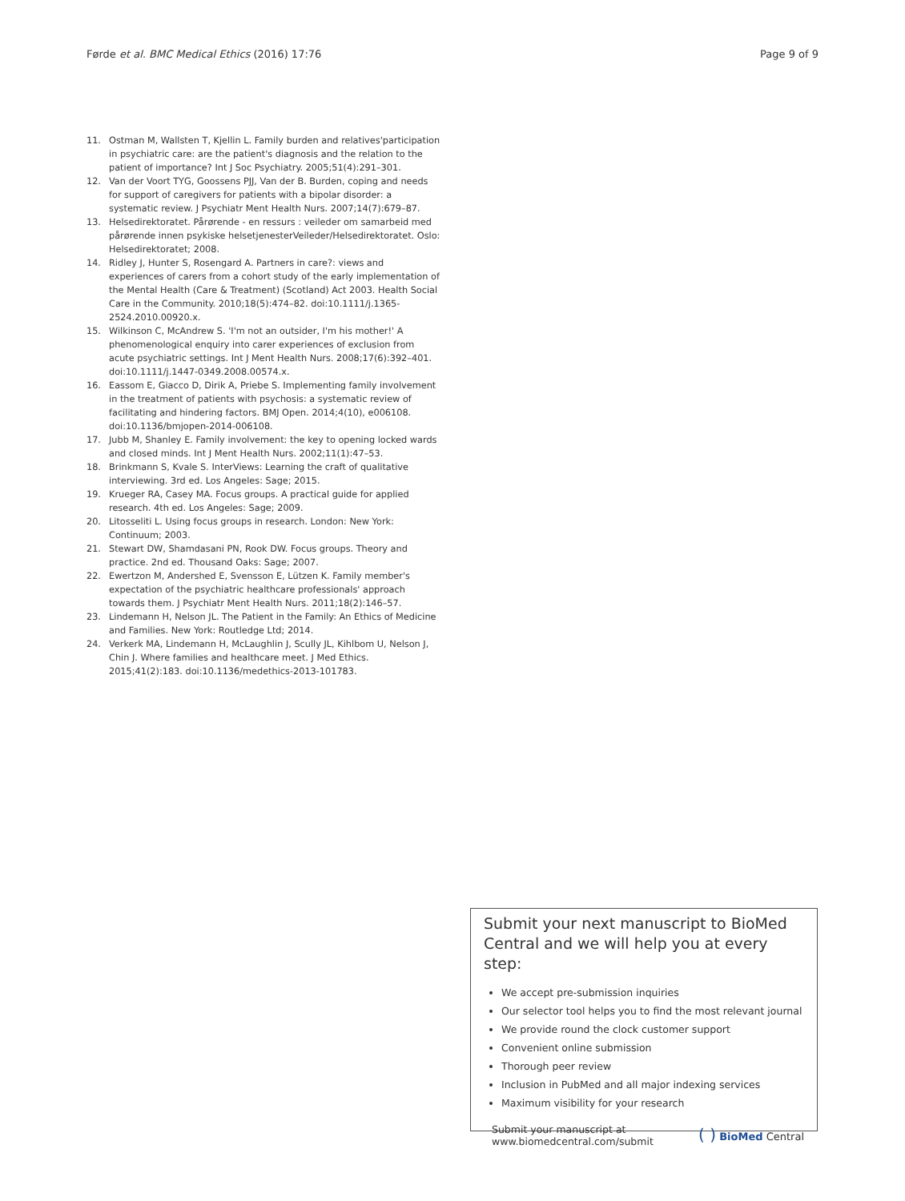Førde et al. BMC Medical Ethics (2016) 17:76 Page 9 of 9
11. Ostman M, Wallsten T, Kjellin L. Family burden and relatives'participation in psychiatric care: are the patient's diagnosis and the relation to the patient of importance? Int J Soc Psychiatry. 2005;51(4):291–301.
12. Van der Voort TYG, Goossens PJJ, Van der B. Burden, coping and needs for support of caregivers for patients with a bipolar disorder: a systematic review. J Psychiatr Ment Health Nurs. 2007;14(7):679–87.
13. Helsedirektoratet. Pårørende - en ressurs : veileder om samarbeid med pårørende innen psykiske helsetjenesterVeileder/Helsedirektoratet. Oslo: Helsedirektoratet; 2008.
14. Ridley J, Hunter S, Rosengard A. Partners in care?: views and experiences of carers from a cohort study of the early implementation of the Mental Health (Care & Treatment) (Scotland) Act 2003. Health Social Care in the Community. 2010;18(5):474–82. doi:10.1111/j.1365-2524.2010.00920.x.
15. Wilkinson C, McAndrew S. 'I'm not an outsider, I'm his mother!' A phenomenological enquiry into carer experiences of exclusion from acute psychiatric settings. Int J Ment Health Nurs. 2008;17(6):392–401. doi:10.1111/j.1447-0349.2008.00574.x.
16. Eassom E, Giacco D, Dirik A, Priebe S. Implementing family involvement in the treatment of patients with psychosis: a systematic review of facilitating and hindering factors. BMJ Open. 2014;4(10), e006108. doi:10.1136/bmjopen-2014-006108.
17. Jubb M, Shanley E. Family involvement: the key to opening locked wards and closed minds. Int J Ment Health Nurs. 2002;11(1):47–53.
18. Brinkmann S, Kvale S. InterViews: Learning the craft of qualitative interviewing. 3rd ed. Los Angeles: Sage; 2015.
19. Krueger RA, Casey MA. Focus groups. A practical guide for applied research. 4th ed. Los Angeles: Sage; 2009.
20. Litosseliti L. Using focus groups in research. London: New York: Continuum; 2003.
21. Stewart DW, Shamdasani PN, Rook DW. Focus groups. Theory and practice. 2nd ed. Thousand Oaks: Sage; 2007.
22. Ewertzon M, Andershed E, Svensson E, Lützen K. Family member's expectation of the psychiatric healthcare professionals' approach towards them. J Psychiatr Ment Health Nurs. 2011;18(2):146–57.
23. Lindemann H, Nelson JL. The Patient in the Family: An Ethics of Medicine and Families. New York: Routledge Ltd; 2014.
24. Verkerk MA, Lindemann H, McLaughlin J, Scully JL, Kihlbom U, Nelson J, Chin J. Where families and healthcare meet. J Med Ethics. 2015;41(2):183. doi:10.1136/medethics-2013-101783.
Submit your next manuscript to BioMed Central and we will help you at every step:
We accept pre-submission inquiries
Our selector tool helps you to find the most relevant journal
We provide round the clock customer support
Convenient online submission
Thorough peer review
Inclusion in PubMed and all major indexing services
Maximum visibility for your research
Submit your manuscript at
www.biomedcentral.com/submit ( ) BioMed Central